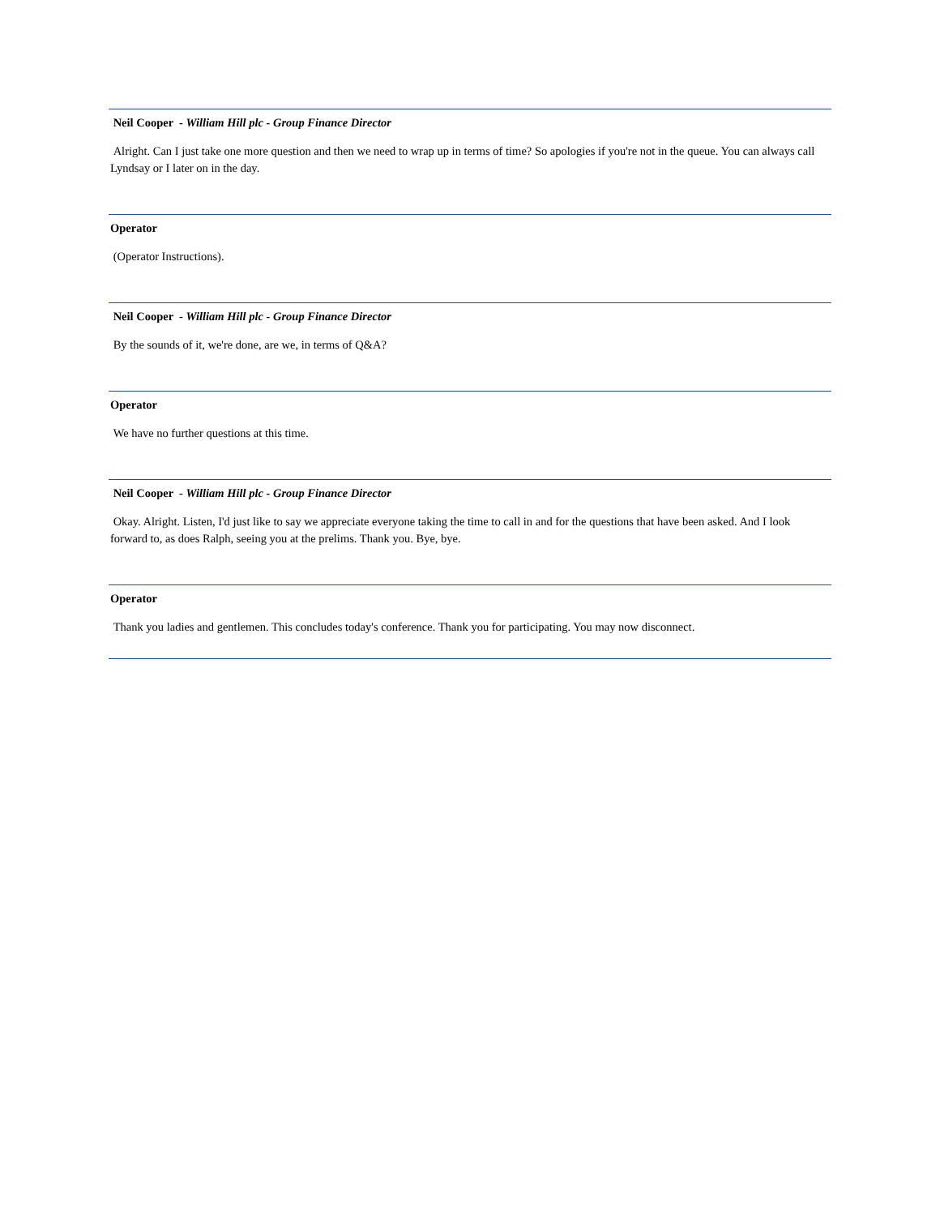Neil Cooper - William Hill plc - Group Finance Director
Alright. Can I just take one more question and then we need to wrap up in terms of time? So apologies if you're not in the queue. You can always call Lyndsay or I later on in the day.
Operator
(Operator Instructions).
Neil Cooper - William Hill plc - Group Finance Director
By the sounds of it, we're done, are we, in terms of Q&A?
Operator
We have no further questions at this time.
Neil Cooper - William Hill plc - Group Finance Director
Okay. Alright. Listen, I'd just like to say we appreciate everyone taking the time to call in and for the questions that have been asked. And I look forward to, as does Ralph, seeing you at the prelims. Thank you. Bye, bye.
Operator
Thank you ladies and gentlemen. This concludes today's conference. Thank you for participating. You may now disconnect.